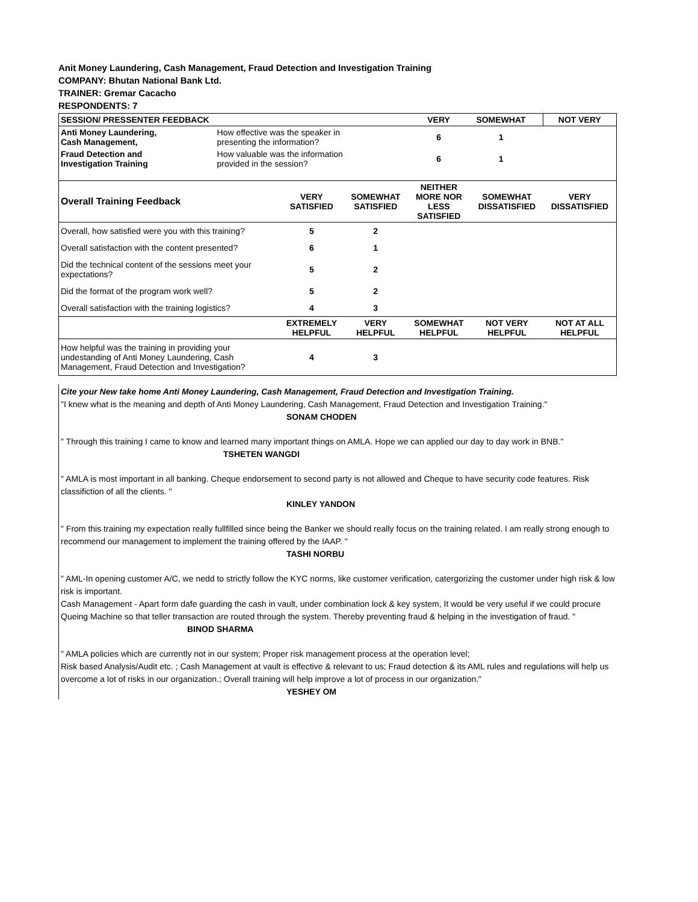Anit Money Laundering, Cash Management, Fraud Detection and Investigation Training
COMPANY: Bhutan National Bank Ltd.
TRAINER: Gremar Cacacho
RESPONDENTS: 7
| SESSION/ PRESSENTER FEEDBACK | | VERY | SOMEWHAT | NOT VERY |
| --- | --- | --- | --- | --- |
| Anti Money Laundering, Cash Management, | How effective was the speaker in presenting the information? | 6 | 1 | |
| Fraud Detection and Investigation Training | How valuable was the information provided in the session? | 6 | 1 | |
| Overall Training Feedback | VERY SATISFIED | SOMEWHAT SATISFIED | NEITHER MORE NOR LESS SATISFIED | SOMEWHAT DISSATISFIED | VERY DISSATISFIED |
| --- | --- | --- | --- | --- | --- |
| Overall, how satisfied were you with this training? | 5 | 2 | | | |
| Overall satisfaction with the content presented? | 6 | 1 | | | |
| Did the technical content of the sessions meet your expectations? | 5 | 2 | | | |
| Did the format of the program work well? | 5 | 2 | | | |
| Overall satisfaction with the training logistics? | 4 | 3 | | | |
| | EXTREMELY HELPFUL | VERY HELPFUL | SOMEWHAT HELPFUL | NOT VERY HELPFUL | NOT AT ALL HELPFUL |
| How helpful was the training in providing your undestanding of Anti Money Laundering, Cash Management, Fraud Detection and Investigation? | 4 | 3 | | | |
Cite your New take home Anti Money Laundering, Cash Management, Fraud Detection and Investigation Training.
"I knew what is the meaning and depth of Anti Money Laundering, Cash Management, Fraud Detection and Investigation Training."
SONAM CHODEN
" Through this training I came to know and learned many important things on AMLA. Hope we can applied our day to day work in BNB." TSHETEN WANGDI
" AMLA is most important in all banking. Cheque endorsement to second party is not allowed and Cheque to have security code features. Risk classifiction of all the clients. "
KINLEY YANDON
" From this training my expectation really fullfilled since being the Banker we should really focus on the training related. I am really strong enough to recommend our management to implement the training offered by the IAAP. "
TASHI NORBU
" AML-In opening customer A/C, we nedd to strictly follow the KYC norms, like customer verification, catergorizing the customer under high risk & low risk is important.
Cash Management - Apart form dafe guarding the cash in vault, under combination lock & key system, It would be very useful if we could procure Queing Machine so that teller transaction are routed through the system. Thereby preventing fraud & helping in the investigation of fraud. " BINOD SHARMA
" AMLA policies which are currently not in our system; Proper risk management process at the operation level;
Risk based Analysis/Audit etc. ; Cash Management at vault is effective & relevant to us; Fraud detection & its AML rules and regulations will help us overcome a lot of risks in our organization.; Overall training will help improve a lot of process in our organization."
YESHEY OM